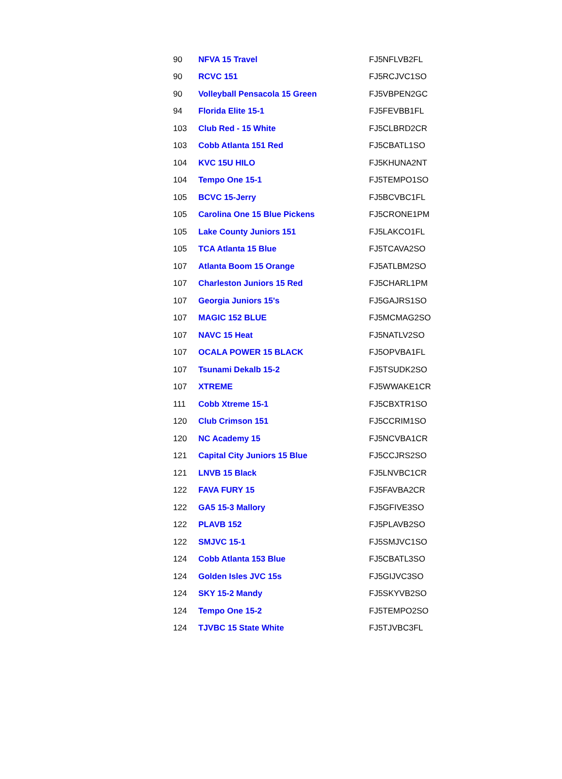| 90 | NFVA 15 Travel | FJ5NFLVB2FL |
| 90 | RCVC 151 | FJ5RCJVC1SO |
| 90 | Volleyball Pensacola 15 Green | FJ5VBPEN2GC |
| 94 | Florida Elite 15-1 | FJ5FEVBB1FL |
| 103 | Club Red - 15 White | FJ5CLBRD2CR |
| 103 | Cobb Atlanta 151 Red | FJ5CBATL1SO |
| 104 | KVC 15U HILO | FJ5KHUNA2NT |
| 104 | Tempo One 15-1 | FJ5TEMPO1SO |
| 105 | BCVC 15-Jerry | FJ5BCVBC1FL |
| 105 | Carolina One 15 Blue Pickens | FJ5CRONE1PM |
| 105 | Lake County Juniors 151 | FJ5LAKCO1FL |
| 105 | TCA Atlanta 15 Blue | FJ5TCAVA2SO |
| 107 | Atlanta Boom 15 Orange | FJ5ATLBM2SO |
| 107 | Charleston Juniors 15 Red | FJ5CHARL1PM |
| 107 | Georgia Juniors 15's | FJ5GAJRS1SO |
| 107 | MAGIC 152 BLUE | FJ5MCMAG2SO |
| 107 | NAVC 15 Heat | FJ5NATLV2SO |
| 107 | OCALA POWER 15 BLACK | FJ5OPVBA1FL |
| 107 | Tsunami Dekalb 15-2 | FJ5TSUDK2SO |
| 107 | XTREME | FJ5WWAKE1CR |
| 111 | Cobb Xtreme 15-1 | FJ5CBXTR1SO |
| 120 | Club Crimson 151 | FJ5CCRIM1SO |
| 120 | NC Academy 15 | FJ5NCVBA1CR |
| 121 | Capital City Juniors 15 Blue | FJ5CCJRS2SO |
| 121 | LNVB 15 Black | FJ5LNVBC1CR |
| 122 | FAVA FURY 15 | FJ5FAVBA2CR |
| 122 | GA5 15-3 Mallory | FJ5GFIVE3SO |
| 122 | PLAVB 152 | FJ5PLAVB2SO |
| 122 | SMJVC 15-1 | FJ5SMJVC1SO |
| 124 | Cobb Atlanta 153 Blue | FJ5CBATL3SO |
| 124 | Golden Isles JVC 15s | FJ5GIJVC3SO |
| 124 | SKY 15-2 Mandy | FJ5SKYVB2SO |
| 124 | Tempo One 15-2 | FJ5TEMPO2SO |
| 124 | TJVBC 15 State White | FJ5TJVBC3FL |